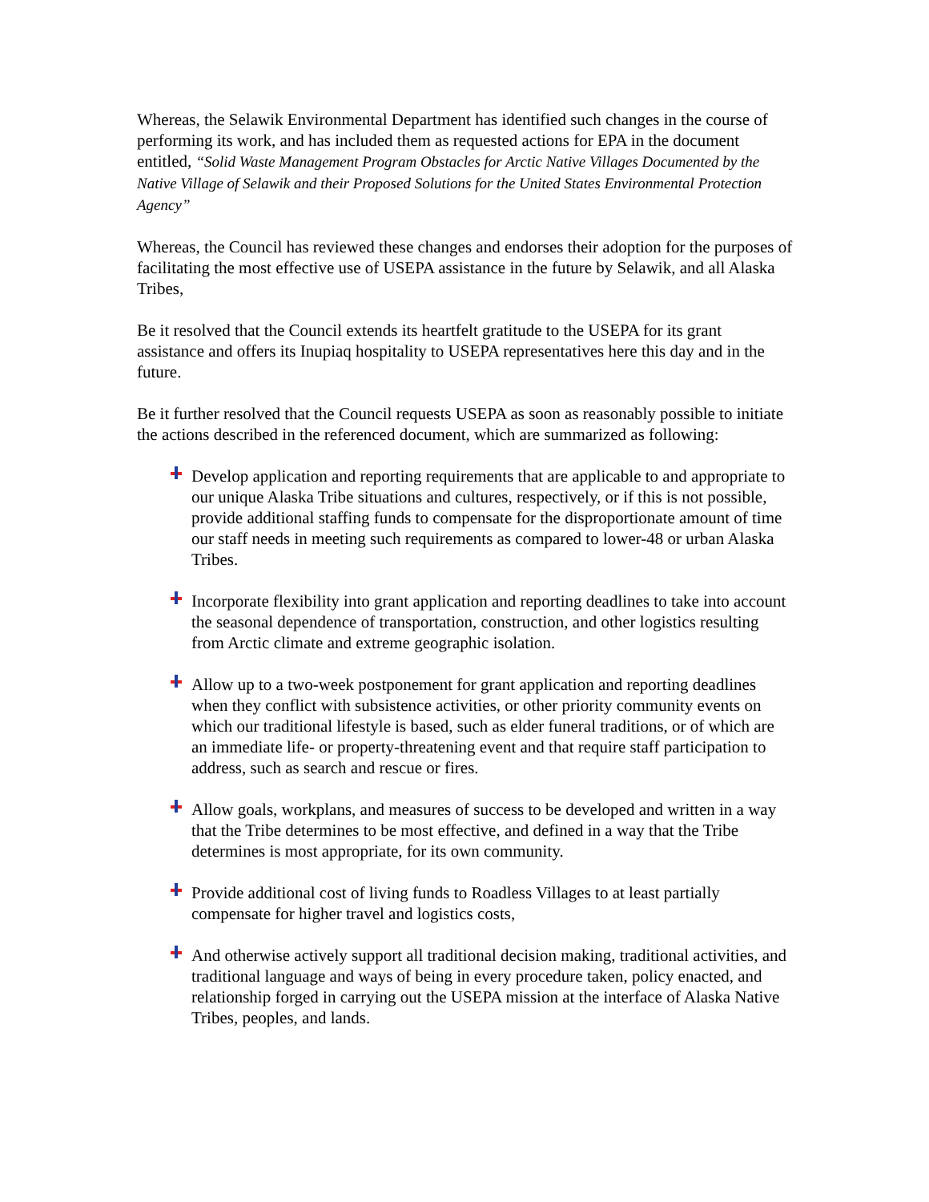Whereas, the Selawik Environmental Department has identified such changes in the course of performing its work, and has included them as requested actions for EPA in the document entitled, “Solid Waste Management Program Obstacles for Arctic Native Villages Documented by the Native Village of Selawik and their Proposed Solutions for the United States Environmental Protection Agency”
Whereas, the Council has reviewed these changes and endorses their adoption for the purposes of facilitating the most effective use of USEPA assistance in the future by Selawik, and all Alaska Tribes,
Be it resolved that the Council extends its heartfelt gratitude to the USEPA for its grant assistance and offers its Inupiaq hospitality to USEPA representatives here this day and in the future.
Be it further resolved that the Council requests USEPA as soon as reasonably possible to initiate the actions described in the referenced document, which are summarized as following:
Develop application and reporting requirements that are applicable to and appropriate to our unique Alaska Tribe situations and cultures, respectively, or if this is not possible, provide additional staffing funds to compensate for the disproportionate amount of time our staff needs in meeting such requirements as compared to lower-48 or urban Alaska Tribes.
Incorporate flexibility into grant application and reporting deadlines to take into account the seasonal dependence of transportation, construction, and other logistics resulting from Arctic climate and extreme geographic isolation.
Allow up to a two-week postponement for grant application and reporting deadlines when they conflict with subsistence activities, or other priority community events on which our traditional lifestyle is based, such as elder funeral traditions, or of which are an immediate life- or property-threatening event and that require staff participation to address, such as search and rescue or fires.
Allow goals, workplans, and measures of success to be developed and written in a way that the Tribe determines to be most effective, and defined in a way that the Tribe determines is most appropriate, for its own community.
Provide additional cost of living funds to Roadless Villages to at least partially compensate for higher travel and logistics costs,
And otherwise actively support all traditional decision making, traditional activities, and traditional language and ways of being in every procedure taken, policy enacted, and relationship forged in carrying out the USEPA mission at the interface of Alaska Native Tribes, peoples, and lands.